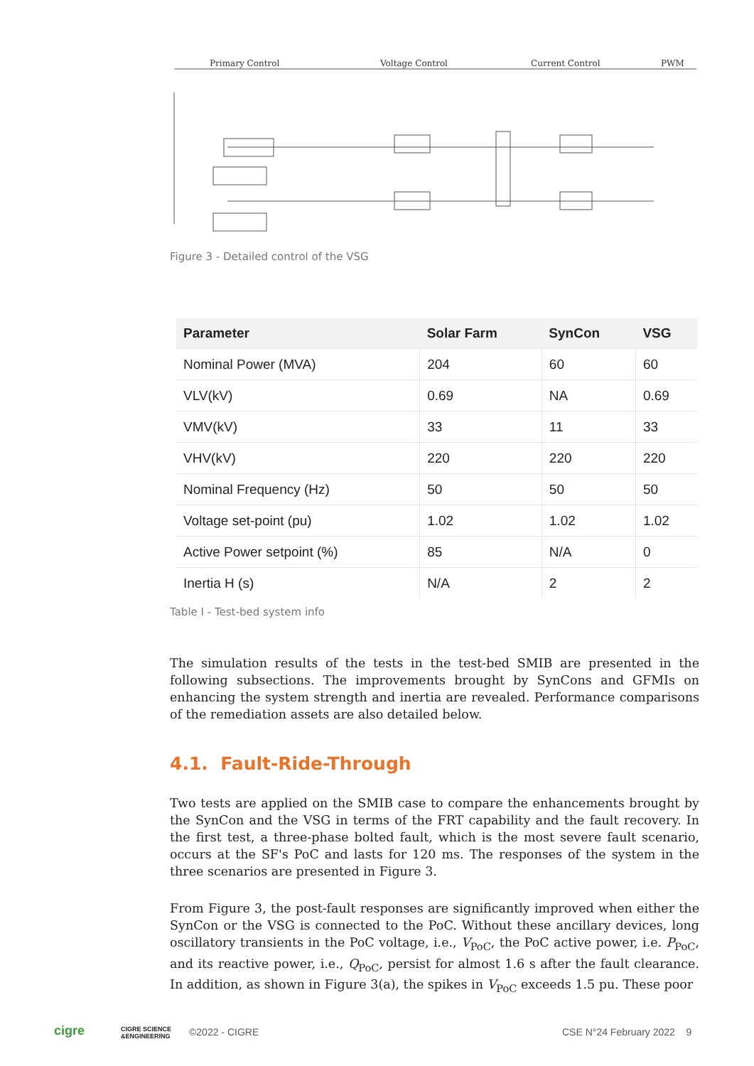Primary Control
Voltage Control
Current Control
PWM
Figure 3 - Detailed control of the VSG
| Parameter | Solar Farm | SynCon | VSG |
| --- | --- | --- | --- |
| Nominal Power (MVA) | 204 | 60 | 60 |
| VLV(kV) | 0.69 | NA | 0.69 |
| VMV(kV) | 33 | 11 | 33 |
| VHV(kV) | 220 | 220 | 220 |
| Nominal Frequency (Hz) | 50 | 50 | 50 |
| Voltage set-point (pu) | 1.02 | 1.02 | 1.02 |
| Active Power setpoint (%) | 85 | N/A | 0 |
| Inertia H (s) | N/A | 2 | 2 |
Table I - Test-bed system info
The simulation results of the tests in the test-bed SMIB are presented in the following subsections. The improvements brought by SynCons and GFMIs on enhancing the system strength and inertia are revealed. Performance comparisons of the remediation assets are also detailed below.
4.1. Fault-Ride-Through
Two tests are applied on the SMIB case to compare the enhancements brought by the SynCon and the VSG in terms of the FRT capability and the fault recovery. In the first test, a three-phase bolted fault, which is the most severe fault scenario, occurs at the SF's PoC and lasts for 120 ms. The responses of the system in the three scenarios are presented in Figure 3.
From Figure 3, the post-fault responses are significantly improved when either the SynCon or the VSG is connected to the PoC. Without these ancillary devices, long oscillatory transients in the PoC voltage, i.e., V<sub>PoC</sub>, the PoC active power, i.e. P<sub>PoC</sub>, and its reactive power, i.e., Q<sub>PoC</sub>, persist for almost 1.6 s after the fault clearance. In addition, as shown in Figure 3(a), the spikes in V<sub>PoC</sub> exceeds 1.5 pu. These poor
cigre
CIGRE SCIENCE
&ENGINEERING
©2022 - CIGRE CSE N°24 February 2022 9